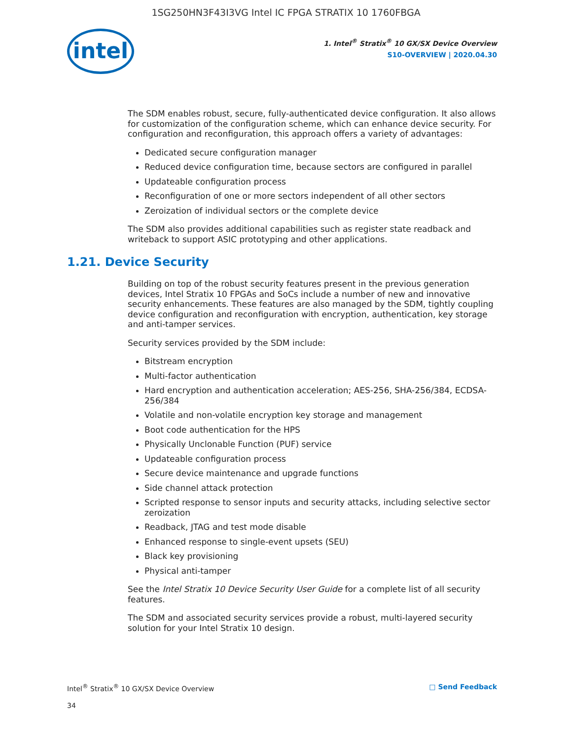1SG250HN3F43I3VG Intel IC FPGA STRATIX 10 1760FBGA
intel
1. Intel<sup>®</sup> Stratix<sup>®</sup> 10 GX/SX Device Overview
S10-OVERVIEW | 2020.04.30
The SDM enables robust, secure, fully-authenticated device configuration. It also allows for customization of the configuration scheme, which can enhance device security. For configuration and reconfiguration, this approach offers a variety of advantages:
Dedicated secure configuration manager
Reduced device configuration time, because sectors are configured in parallel
Updateable configuration process
Reconfiguration of one or more sectors independent of all other sectors
Zeroization of individual sectors or the complete device
The SDM also provides additional capabilities such as register state readback and writeback to support ASIC prototyping and other applications.
1.21. Device Security
Building on top of the robust security features present in the previous generation devices, Intel Stratix 10 FPGAs and SoCs include a number of new and innovative security enhancements. These features are also managed by the SDM, tightly coupling device configuration and reconfiguration with encryption, authentication, key storage and anti-tamper services.
Security services provided by the SDM include:
Bitstream encryption
Multi-factor authentication
Hard encryption and authentication acceleration; AES-256, SHA-256/384, ECDSA-256/384
Volatile and non-volatile encryption key storage and management
Boot code authentication for the HPS
Physically Unclonable Function (PUF) service
Updateable configuration process
Secure device maintenance and upgrade functions
Side channel attack protection
Scripted response to sensor inputs and security attacks, including selective sector zeroization
Readback, JTAG and test mode disable
Enhanced response to single-event upsets (SEU)
Black key provisioning
Physical anti-tamper
See the Intel Stratix 10 Device Security User Guide for a complete list of all security features.
The SDM and associated security services provide a robust, multi-layered security solution for your Intel Stratix 10 design.
Intel<sup>®</sup> Stratix<sup>®</sup> 10 GX/SX Device Overview □ Send Feedback
34